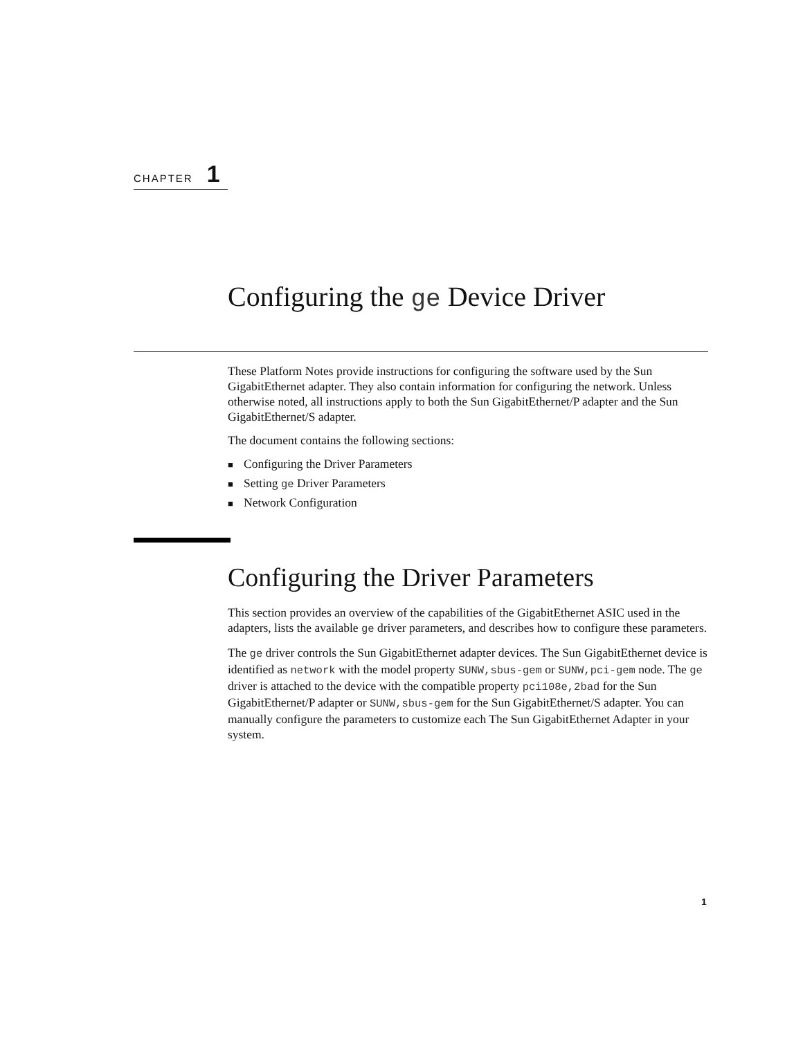CHAPTER 1
Configuring the ge Device Driver
These Platform Notes provide instructions for configuring the software used by the Sun GigabitEthernet adapter. They also contain information for configuring the network. Unless otherwise noted, all instructions apply to both the Sun GigabitEthernet/P adapter and the Sun GigabitEthernet/S adapter.
The document contains the following sections:
■ Configuring the Driver Parameters
■ Setting ge Driver Parameters
■ Network Configuration
Configuring the Driver Parameters
This section provides an overview of the capabilities of the GigabitEthernet ASIC used in the adapters, lists the available ge driver parameters, and describes how to configure these parameters.
The ge driver controls the Sun GigabitEthernet adapter devices. The Sun GigabitEthernet device is identified as network with the model property SUNW,sbus-gem or SUNW,pci-gem node. The ge driver is attached to the device with the compatible property pci108e,2bad for the Sun GigabitEthernet/P adapter or SUNW,sbus-gem for the Sun GigabitEthernet/S adapter. You can manually configure the parameters to customize each The Sun GigabitEthernet Adapter in your system.
1